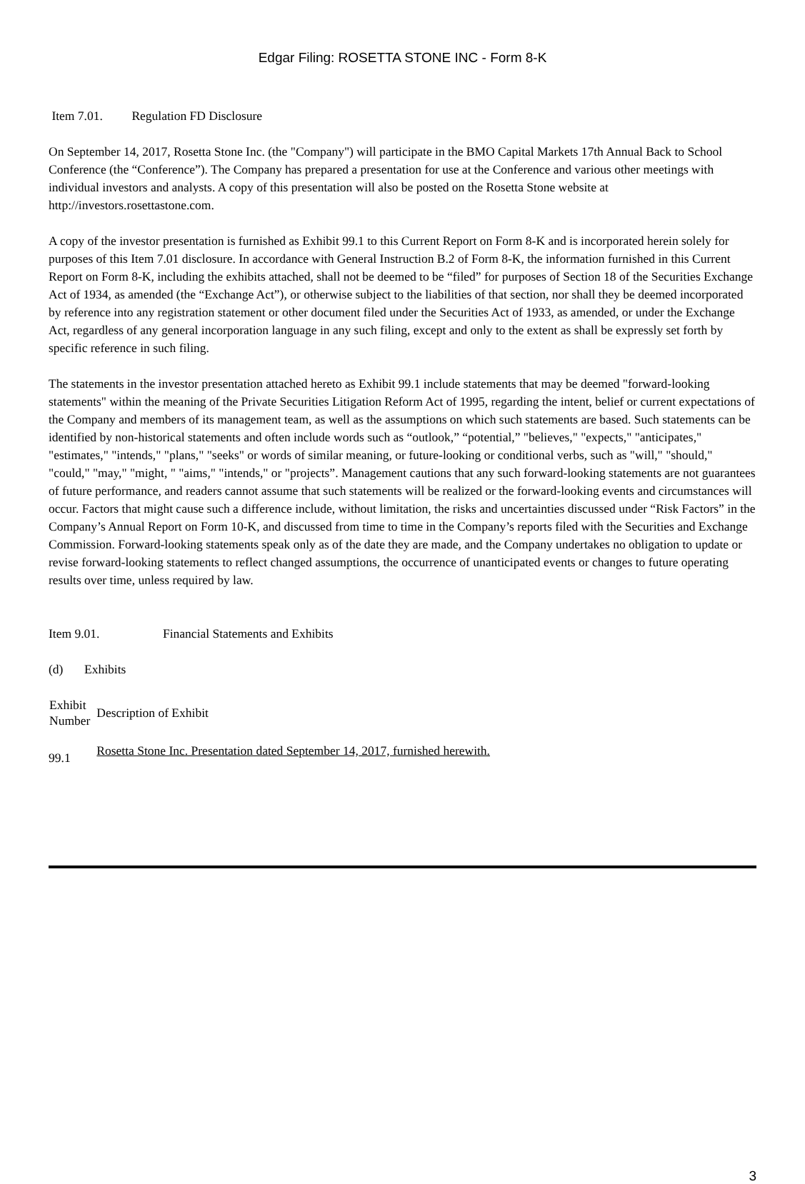Edgar Filing: ROSETTA STONE INC - Form 8-K
Item 7.01. Regulation FD Disclosure
On September 14, 2017, Rosetta Stone Inc. (the "Company") will participate in the BMO Capital Markets 17th Annual Back to School Conference (the “Conference”). The Company has prepared a presentation for use at the Conference and various other meetings with individual investors and analysts. A copy of this presentation will also be posted on the Rosetta Stone website at http://investors.rosettastone.com.
A copy of the investor presentation is furnished as Exhibit 99.1 to this Current Report on Form 8-K and is incorporated herein solely for purposes of this Item 7.01 disclosure. In accordance with General Instruction B.2 of Form 8-K, the information furnished in this Current Report on Form 8-K, including the exhibits attached, shall not be deemed to be “filed” for purposes of Section 18 of the Securities Exchange Act of 1934, as amended (the “Exchange Act”), or otherwise subject to the liabilities of that section, nor shall they be deemed incorporated by reference into any registration statement or other document filed under the Securities Act of 1933, as amended, or under the Exchange Act, regardless of any general incorporation language in any such filing, except and only to the extent as shall be expressly set forth by specific reference in such filing.
The statements in the investor presentation attached hereto as Exhibit 99.1 include statements that may be deemed "forward-looking statements" within the meaning of the Private Securities Litigation Reform Act of 1995, regarding the intent, belief or current expectations of the Company and members of its management team, as well as the assumptions on which such statements are based. Such statements can be identified by non-historical statements and often include words such as “outlook,” “potential,” "believes," "expects," "anticipates," "estimates," "intends," "plans," "seeks" or words of similar meaning, or future-looking or conditional verbs, such as "will," "should," "could," "may," "might, " "aims," "intends," or "projects”. Management cautions that any such forward-looking statements are not guarantees of future performance, and readers cannot assume that such statements will be realized or the forward-looking events and circumstances will occur. Factors that might cause such a difference include, without limitation, the risks and uncertainties discussed under “Risk Factors” in the Company’s Annual Report on Form 10-K, and discussed from time to time in the Company’s reports filed with the Securities and Exchange Commission. Forward-looking statements speak only as of the date they are made, and the Company undertakes no obligation to update or revise forward-looking statements to reflect changed assumptions, the occurrence of unanticipated events or changes to future operating results over time, unless required by law.
Item 9.01. Financial Statements and Exhibits
(d) Exhibits
| Exhibit Number | Description of Exhibit |
| --- | --- |
| 99.1 | Rosetta Stone Inc. Presentation dated September 14, 2017, furnished herewith. |
3